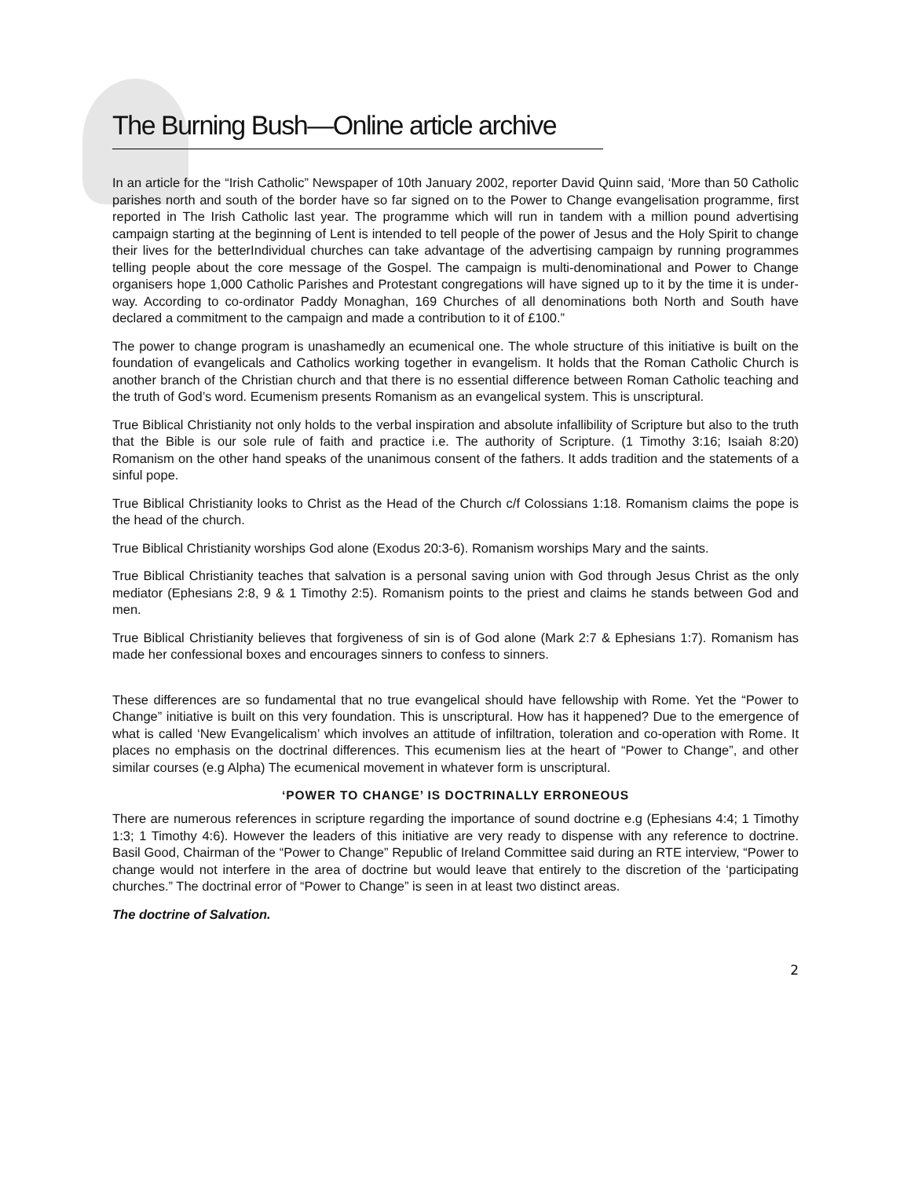The Burning Bush—Online article archive
In an article for the “Irish Catholic” Newspaper of 10th January 2002, reporter David Quinn said, ‘More than 50 Catholic parishes north and south of the border have so far signed on to the Power to Change evangelisation programme, first reported in The Irish Catholic last year. The programme which will run in tandem with a million pound advertising campaign starting at the beginning of Lent is intended to tell people of the power of Jesus and the Holy Spirit to change their lives for the betterIndividual churches can take advantage of the advertising campaign by running programmes telling people about the core message of the Gospel. The campaign is multi-denominational and Power to Change organisers hope 1,000 Catholic Parishes and Protestant congregations will have signed up to it by the time it is under-way. According to co-ordinator Paddy Monaghan, 169 Churches of all denominations both North and South have declared a commitment to the campaign and made a contribution to it of £100.”
The power to change program is unashamedly an ecumenical one. The whole structure of this initiative is built on the foundation of evangelicals and Catholics working together in evangelism. It holds that the Roman Catholic Church is another branch of the Christian church and that there is no essential difference between Roman Catholic teaching and the truth of God’s word. Ecumenism presents Romanism as an evangelical system. This is unscriptural.
True Biblical Christianity not only holds to the verbal inspiration and absolute infallibility of Scripture but also to the truth that the Bible is our sole rule of faith and practice i.e. The authority of Scripture. (1 Timothy 3:16; Isaiah 8:20) Romanism on the other hand speaks of the unanimous consent of the fathers. It adds tradition and the statements of a sinful pope.
True Biblical Christianity looks to Christ as the Head of the Church c/f Colossians 1:18. Romanism claims the pope is the head of the church.
True Biblical Christianity worships God alone (Exodus 20:3-6). Romanism worships Mary and the saints.
True Biblical Christianity teaches that salvation is a personal saving union with God through Jesus Christ as the only mediator (Ephesians 2:8, 9 & 1 Timothy 2:5). Romanism points to the priest and claims he stands between God and men.
True Biblical Christianity believes that forgiveness of sin is of God alone (Mark 2:7 & Ephesians 1:7). Romanism has made her confessional boxes and encourages sinners to confess to sinners.
These differences are so fundamental that no true evangelical should have fellowship with Rome. Yet the “Power to Change” initiative is built on this very foundation. This is unscriptural. How has it happened? Due to the emergence of what is called ‘New Evangelicalism’ which involves an attitude of infiltration, toleration and co-operation with Rome. It places no emphasis on the doctrinal differences. This ecumenism lies at the heart of “Power to Change”, and other similar courses (e.g Alpha) The ecumenical movement in whatever form is unscriptural.
‘POWER TO CHANGE’ IS DOCTRINALLY ERRONEOUS
There are numerous references in scripture regarding the importance of sound doctrine e.g (Ephesians 4:4; 1 Timothy 1:3; 1 Timothy 4:6). However the leaders of this initiative are very ready to dispense with any reference to doctrine. Basil Good, Chairman of the “Power to Change” Republic of Ireland Committee said during an RTE interview, “Power to change would not interfere in the area of doctrine but would leave that entirely to the discretion of the ‘participating churches.” The doctrinal error of “Power to Change” is seen in at least two distinct areas.
The doctrine of Salvation.
2